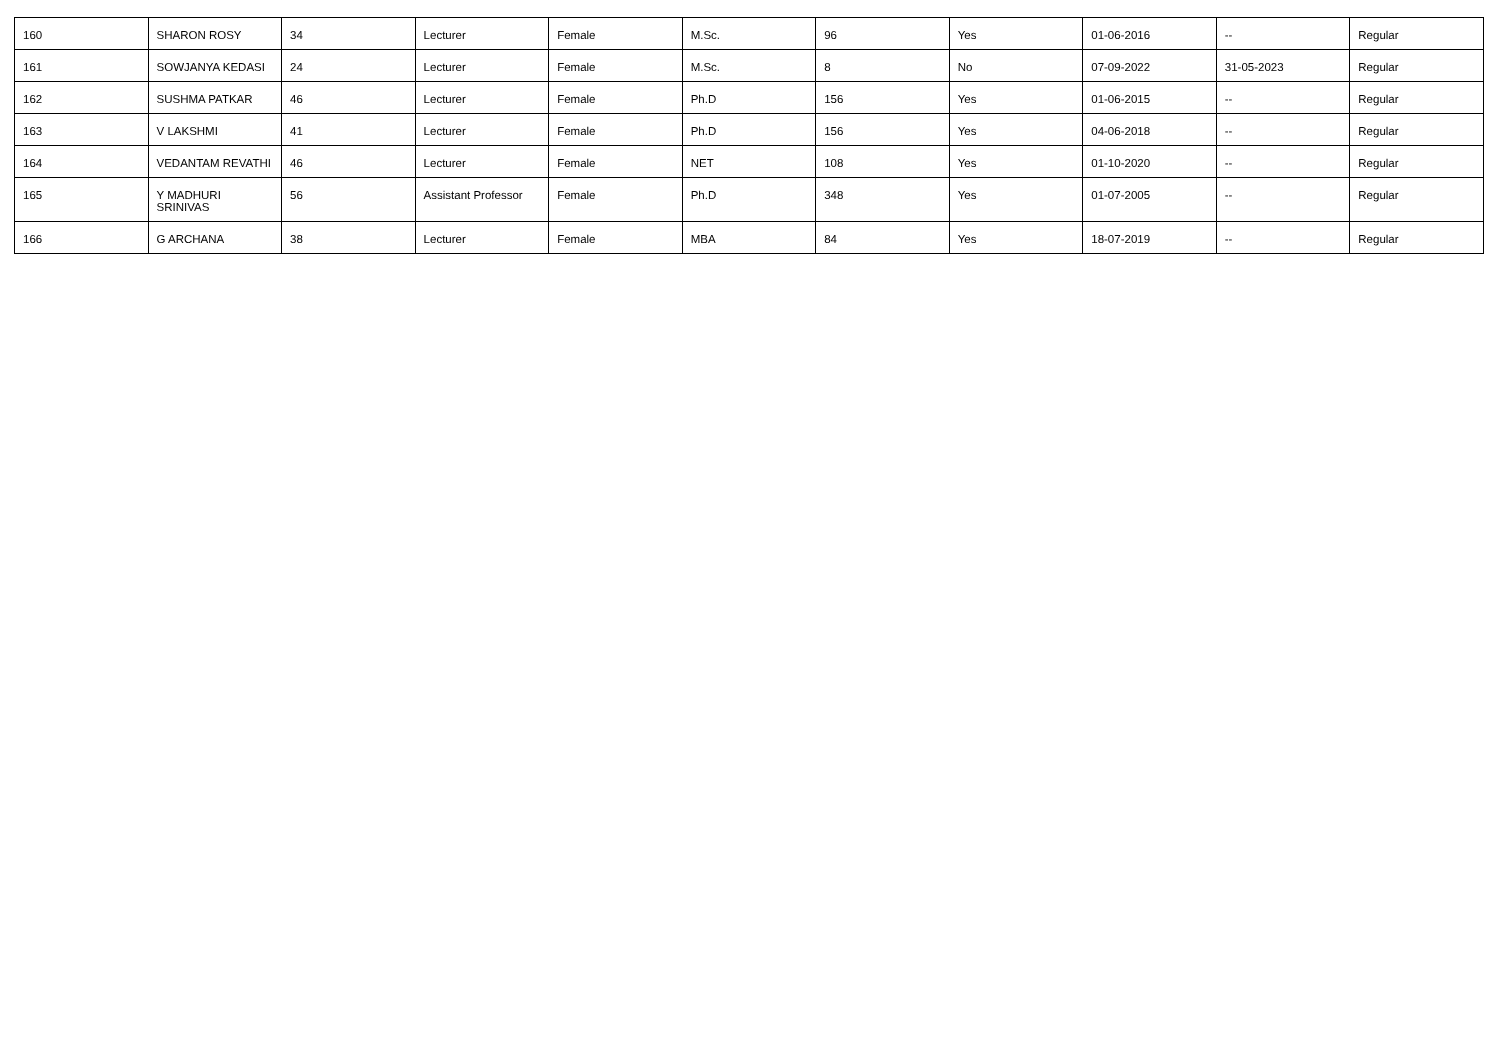| 160 | SHARON ROSY | 34 | Lecturer | Female | M.Sc. | 96 | Yes | 01-06-2016 | -- | Regular |
| 161 | SOWJANYA KEDASI | 24 | Lecturer | Female | M.Sc. | 8 | No | 07-09-2022 | 31-05-2023 | Regular |
| 162 | SUSHMA PATKAR | 46 | Lecturer | Female | Ph.D | 156 | Yes | 01-06-2015 | -- | Regular |
| 163 | V LAKSHMI | 41 | Lecturer | Female | Ph.D | 156 | Yes | 04-06-2018 | -- | Regular |
| 164 | VEDANTAM REVATHI | 46 | Lecturer | Female | NET | 108 | Yes | 01-10-2020 | -- | Regular |
| 165 | Y MADHURI SRINIVAS | 56 | Assistant Professor | Female | Ph.D | 348 | Yes | 01-07-2005 | -- | Regular |
| 166 | G ARCHANA | 38 | Lecturer | Female | MBA | 84 | Yes | 18-07-2019 | -- | Regular |